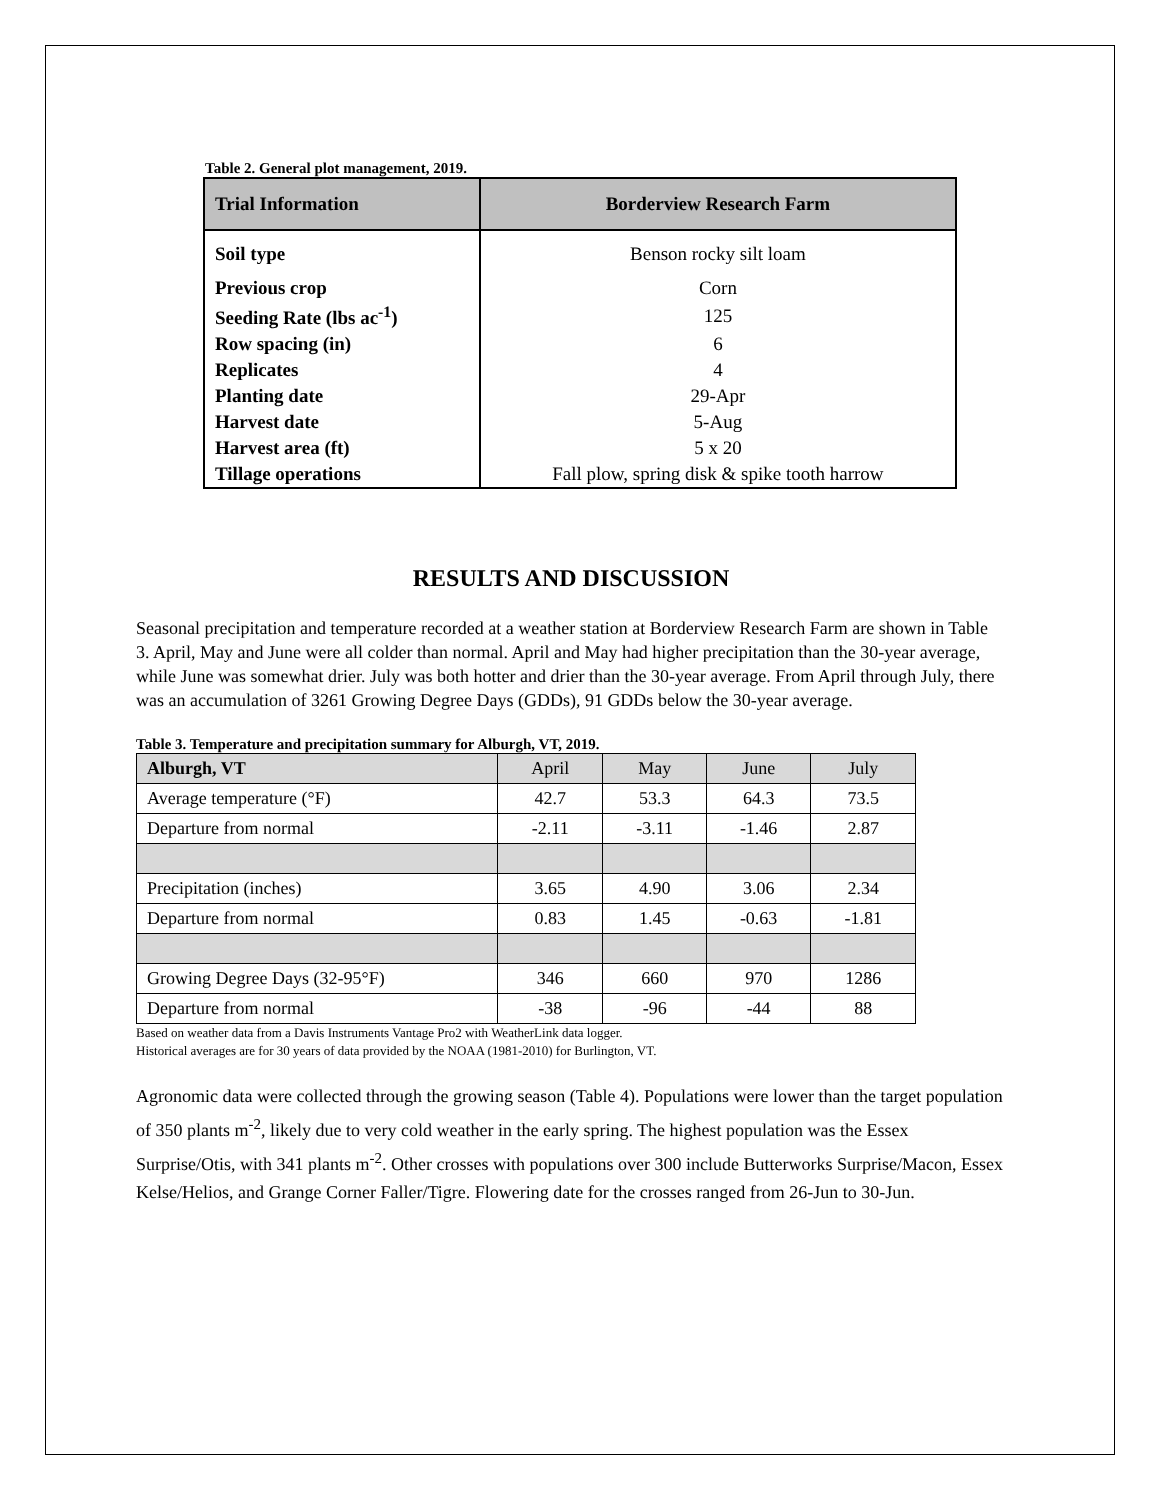Table 2. General plot management, 2019.
| Trial Information | Borderview Research Farm |
| --- | --- |
| Soil type | Benson rocky silt loam |
| Previous crop | Corn |
| Seeding Rate (lbs ac<sup>-1</sup>) | 125 |
| Row spacing (in) | 6 |
| Replicates | 4 |
| Planting date | 29-Apr |
| Harvest date | 5-Aug |
| Harvest area (ft) | 5 x 20 |
| Tillage operations | Fall plow, spring disk & spike tooth harrow |
RESULTS AND DISCUSSION
Seasonal precipitation and temperature recorded at a weather station at Borderview Research Farm are shown in Table 3. April, May and June were all colder than normal. April and May had higher precipitation than the 30-year average, while June was somewhat drier. July was both hotter and drier than the 30-year average. From April through July, there was an accumulation of 3261 Growing Degree Days (GDDs), 91 GDDs below the 30-year average.
Table 3. Temperature and precipitation summary for Alburgh, VT, 2019.
| Alburgh, VT | April | May | June | July |
| Average temperature (°F) | 42.7 | 53.3 | 64.3 | 73.5 |
| Departure from normal | -2.11 | -3.11 | -1.46 | 2.87 |
| Precipitation (inches) | 3.65 | 4.90 | 3.06 | 2.34 |
| Departure from normal | 0.83 | 1.45 | -0.63 | -1.81 |
| Growing Degree Days (32-95°F) | 346 | 660 | 970 | 1286 |
| Departure from normal | -38 | -96 | -44 | 88 |
Based on weather data from a Davis Instruments Vantage Pro2 with WeatherLink data logger.
Historical averages are for 30 years of data provided by the NOAA (1981-2010) for Burlington, VT.
Agronomic data were collected through the growing season (Table 4). Populations were lower than the target population of 350 plants m<sup>-2</sup>, likely due to very cold weather in the early spring. The highest population was the Essex Surprise/Otis, with 341 plants m<sup>-2</sup>. Other crosses with populations over 300 include Butterworks Surprise/Macon, Essex Kelse/Helios, and Grange Corner Faller/Tigre. Flowering date for the crosses ranged from 26-Jun to 30-Jun.